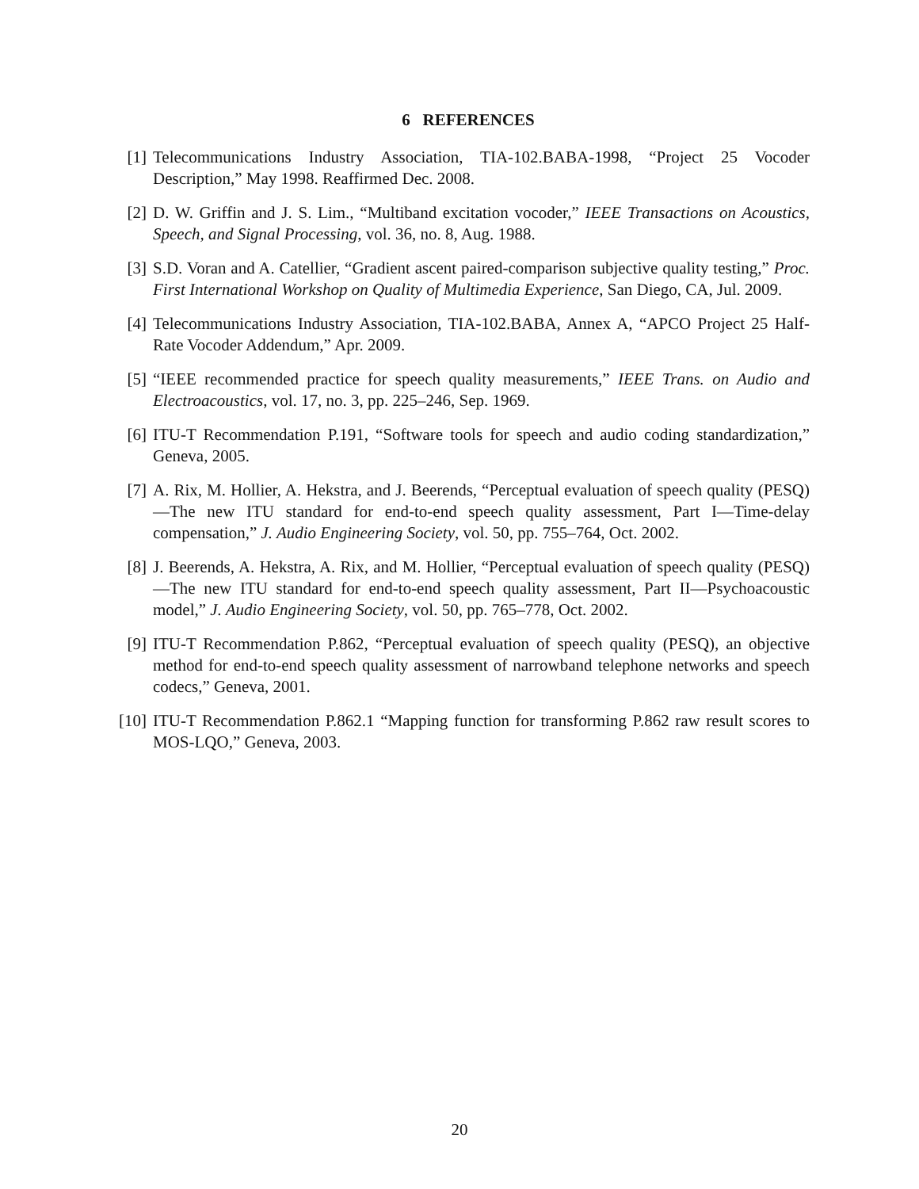6 REFERENCES
[1] Telecommunications Industry Association, TIA-102.BABA-1998, “Project 25 Vocoder Description,” May 1998. Reaffirmed Dec. 2008.
[2] D. W. Griffin and J. S. Lim., “Multiband excitation vocoder,” IEEE Transactions on Acoustics, Speech, and Signal Processing, vol. 36, no. 8, Aug. 1988.
[3] S.D. Voran and A. Catellier, “Gradient ascent paired-comparison subjective quality testing,” Proc. First International Workshop on Quality of Multimedia Experience, San Diego, CA, Jul. 2009.
[4] Telecommunications Industry Association, TIA-102.BABA, Annex A, “APCO Project 25 Half-Rate Vocoder Addendum,” Apr. 2009.
[5] “IEEE recommended practice for speech quality measurements,” IEEE Trans. on Audio and Electroacoustics, vol. 17, no. 3, pp. 225–246, Sep. 1969.
[6] ITU-T Recommendation P.191, “Software tools for speech and audio coding standardization,” Geneva, 2005.
[7] A. Rix, M. Hollier, A. Hekstra, and J. Beerends, “Perceptual evaluation of speech quality (PESQ)—The new ITU standard for end-to-end speech quality assessment, Part I—Time-delay compensation,” J. Audio Engineering Society, vol. 50, pp. 755–764, Oct. 2002.
[8] J. Beerends, A. Hekstra, A. Rix, and M. Hollier, “Perceptual evaluation of speech quality (PESQ)—The new ITU standard for end-to-end speech quality assessment, Part II—Psychoacoustic model,” J. Audio Engineering Society, vol. 50, pp. 765–778, Oct. 2002.
[9] ITU-T Recommendation P.862, “Perceptual evaluation of speech quality (PESQ), an objective method for end-to-end speech quality assessment of narrowband telephone networks and speech codecs,” Geneva, 2001.
[10]
ITU-T Recommendation P.862.1 “Mapping function for transforming P.862 raw result scores to MOS-LQO,” Geneva, 2003.
20